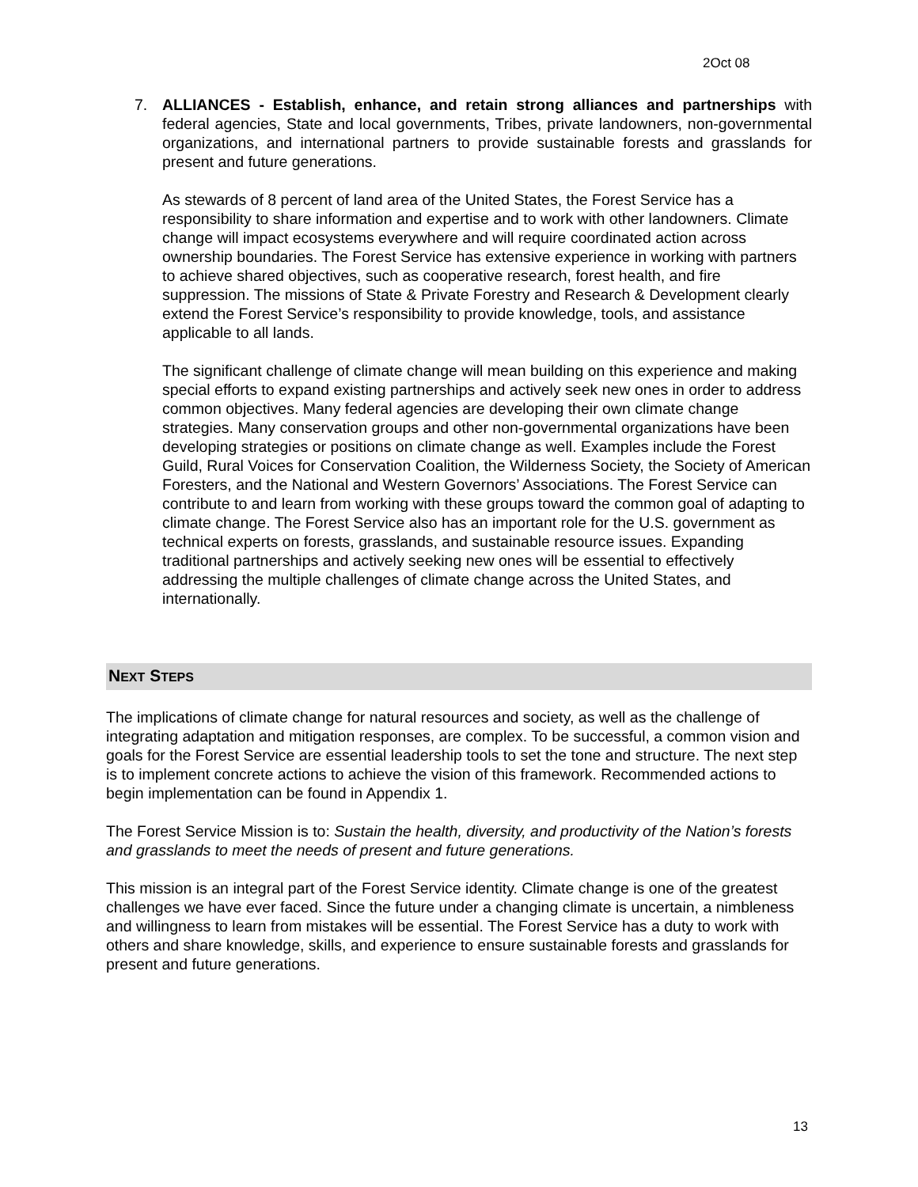2Oct 08
7.
ALLIANCES - Establish, enhance, and retain strong alliances and partnerships with federal agencies, State and local governments, Tribes, private landowners, non-governmental organizations, and international partners to provide sustainable forests and grasslands for present and future generations.
As stewards of 8 percent of land area of the United States, the Forest Service has a responsibility to share information and expertise and to work with other landowners. Climate change will impact ecosystems everywhere and will require coordinated action across ownership boundaries. The Forest Service has extensive experience in working with partners to achieve shared objectives, such as cooperative research, forest health, and fire suppression. The missions of State & Private Forestry and Research & Development clearly extend the Forest Service’s responsibility to provide knowledge, tools, and assistance applicable to all lands.
The significant challenge of climate change will mean building on this experience and making special efforts to expand existing partnerships and actively seek new ones in order to address common objectives. Many federal agencies are developing their own climate change strategies. Many conservation groups and other non-governmental organizations have been developing strategies or positions on climate change as well. Examples include the Forest Guild, Rural Voices for Conservation Coalition, the Wilderness Society, the Society of American Foresters, and the National and Western Governors’ Associations. The Forest Service can contribute to and learn from working with these groups toward the common goal of adapting to climate change. The Forest Service also has an important role for the U.S. government as technical experts on forests, grasslands, and sustainable resource issues. Expanding traditional partnerships and actively seeking new ones will be essential to effectively addressing the multiple challenges of climate change across the United States, and internationally.
NEXT STEPS
The implications of climate change for natural resources and society, as well as the challenge of integrating adaptation and mitigation responses, are complex. To be successful, a common vision and goals for the Forest Service are essential leadership tools to set the tone and structure. The next step is to implement concrete actions to achieve the vision of this framework. Recommended actions to begin implementation can be found in Appendix 1.
The Forest Service Mission is to: Sustain the health, diversity, and productivity of the Nation’s forests and grasslands to meet the needs of present and future generations.
This mission is an integral part of the Forest Service identity. Climate change is one of the greatest challenges we have ever faced. Since the future under a changing climate is uncertain, a nimbleness and willingness to learn from mistakes will be essential. The Forest Service has a duty to work with others and share knowledge, skills, and experience to ensure sustainable forests and grasslands for present and future generations.
13